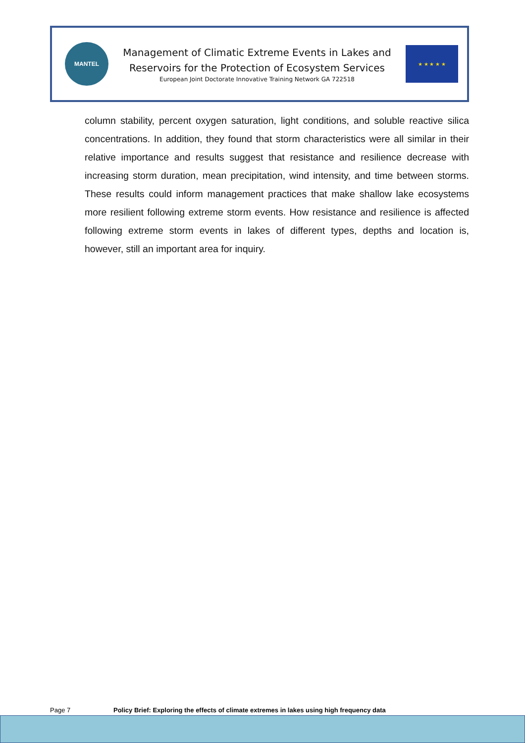MANTEL
Management of Climatic Extreme Events in Lakes and
Reservoirs for the Protection of Ecosystem Services
European Joint Doctorate Innovative Training Network GA 722518
★ ★ ★ ★ ★
column stability, percent oxygen saturation, light conditions, and soluble reactive silica concentrations. In addition, they found that storm characteristics were all similar in their relative importance and results suggest that resistance and resilience decrease with increasing storm duration, mean precipitation, wind intensity, and time between storms. These results could inform management practices that make shallow lake ecosystems more resilient following extreme storm events. How resistance and resilience is affected following extreme storm events in lakes of different types, depths and location is, however, still an important area for inquiry.
Page 7 Policy Brief: Exploring the effects of climate extremes in lakes using high frequency data